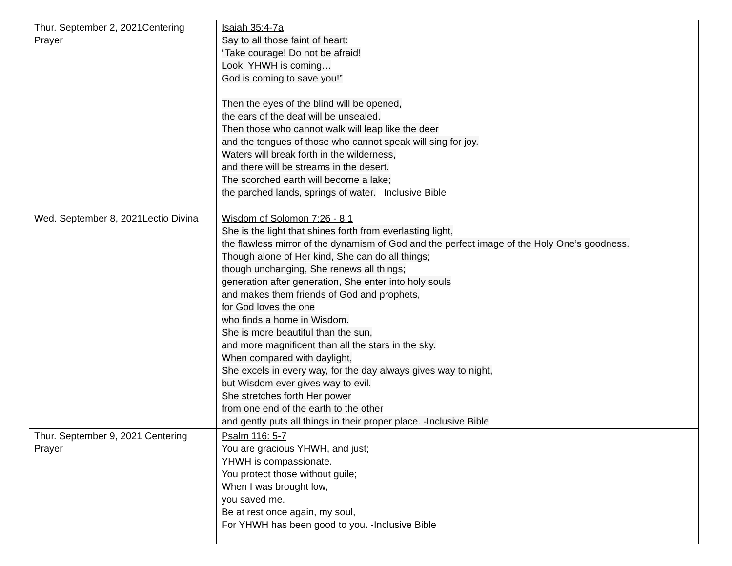| Thur. September 2, 2021Centering Prayer | Isaiah 35:4-7a Say to all those faint of heart: “Take courage! Do not be afraid! Look, YHWH is coming… God is coming to save you!” Then the eyes of the blind will be opened, the ears of the deaf will be unsealed. Then those who cannot walk will leap like the deer and the tongues of those who cannot speak will sing for joy. Waters will break forth in the wilderness, and there will be streams in the desert. The scorched earth will become a lake; the parched lands, springs of water. Inclusive Bible |
| Wed. September 8, 2021Lectio Divina | Wisdom of Solomon 7:26 - 8:1 She is the light that shines forth from everlasting light, the flawless mirror of the dynamism of God and the perfect image of the Holy One’s goodness. Though alone of Her kind, She can do all things; though unchanging, She renews all things; generation after generation, She enter into holy souls and makes them friends of God and prophets, for God loves the one who finds a home in Wisdom. She is more beautiful than the sun, and more magnificent than all the stars in the sky. When compared with daylight, She excels in every way, for the day always gives way to night, but Wisdom ever gives way to evil. She stretches forth Her power from one end of the earth to the other and gently puts all things in their proper place. -Inclusive Bible |
| Thur. September 9, 2021 Centering Prayer | Psalm 116: 5-7 You are gracious YHWH, and just; YHWH is compassionate. You protect those without guile; When I was brought low, you saved me. Be at rest once again, my soul, For YHWH has been good to you. -Inclusive Bible |